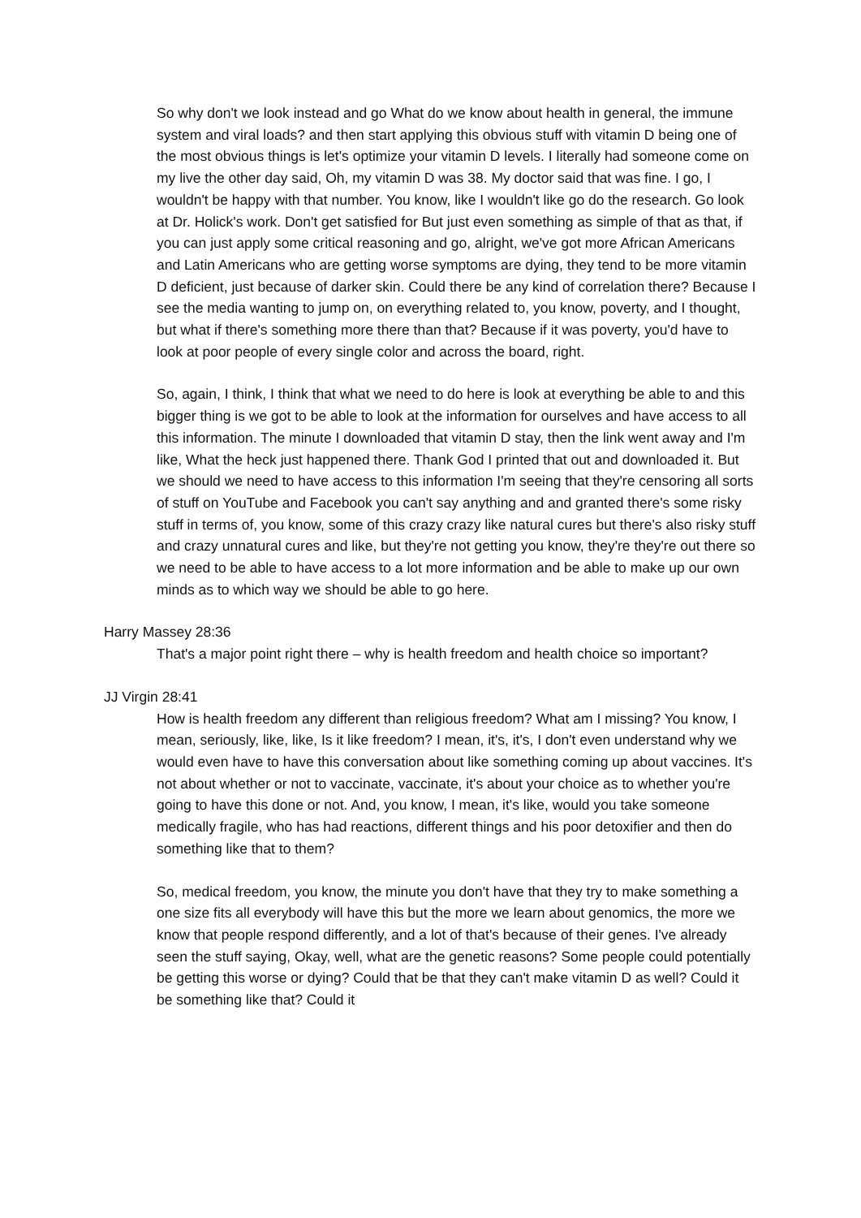So why don't we look instead and go What do we know about health in general, the immune system and viral loads? and then start applying this obvious stuff with vitamin D being one of the most obvious things is let's optimize your vitamin D levels. I literally had someone come on my live the other day said, Oh, my vitamin D was 38. My doctor said that was fine. I go, I wouldn't be happy with that number. You know, like I wouldn't like go do the research. Go look at Dr. Holick's work. Don't get satisfied for But just even something as simple of that as that, if you can just apply some critical reasoning and go, alright, we've got more African Americans and Latin Americans who are getting worse symptoms are dying, they tend to be more vitamin D deficient, just because of darker skin. Could there be any kind of correlation there? Because I see the media wanting to jump on, on everything related to, you know, poverty, and I thought, but what if there's something more there than that? Because if it was poverty, you'd have to look at poor people of every single color and across the board, right.
So, again, I think, I think that what we need to do here is look at everything be able to and this bigger thing is we got to be able to look at the information for ourselves and have access to all this information. The minute I downloaded that vitamin D stay, then the link went away and I'm like, What the heck just happened there. Thank God I printed that out and downloaded it. But we should we need to have access to this information I'm seeing that they're censoring all sorts of stuff on YouTube and Facebook you can't say anything and and granted there's some risky stuff in terms of, you know, some of this crazy crazy like natural cures but there's also risky stuff and crazy unnatural cures and like, but they're not getting you know, they're they're out there so we need to be able to have access to a lot more information and be able to make up our own minds as to which way we should be able to go here.
Harry Massey 28:36
That's a major point right there – why is health freedom and health choice so important?
JJ Virgin 28:41
How is health freedom any different than religious freedom? What am I missing? You know, I mean, seriously, like, like, Is it like freedom? I mean, it's, it's, I don't even understand why we would even have to have this conversation about like something coming up about vaccines. It's not about whether or not to vaccinate, vaccinate, it's about your choice as to whether you're going to have this done or not. And, you know, I mean, it's like, would you take someone medically fragile, who has had reactions, different things and his poor detoxifier and then do something like that to them?
So, medical freedom, you know, the minute you don't have that they try to make something a one size fits all everybody will have this but the more we learn about genomics, the more we know that people respond differently, and a lot of that's because of their genes. I've already seen the stuff saying, Okay, well, what are the genetic reasons? Some people could potentially be getting this worse or dying? Could that be that they can't make vitamin D as well? Could it be something like that? Could it